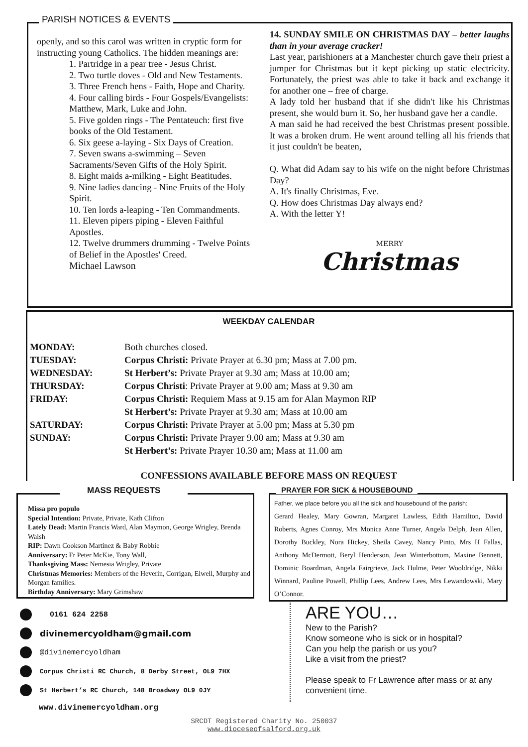PARISH NOTICES & EVENTS
openly, and so this carol was written in cryptic form for instructing young Catholics. The hidden meanings are:
1. Partridge in a pear tree - Jesus Christ.
2. Two turtle doves - Old and New Testaments.
3. Three French hens - Faith, Hope and Charity.
4. Four calling birds - Four Gospels/Evangelists: Matthew, Mark, Luke and John.
5. Five golden rings - The Pentateuch: first five books of the Old Testament.
6. Six geese a-laying - Six Days of Creation.
7. Seven swans a-swimming – Seven Sacraments/Seven Gifts of the Holy Spirit.
8. Eight maids a-milking - Eight Beatitudes.
9. Nine ladies dancing - Nine Fruits of the Holy Spirit.
10. Ten lords a-leaping - Ten Commandments.
11. Eleven pipers piping - Eleven Faithful Apostles.
12. Twelve drummers drumming - Twelve Points of Belief in the Apostles' Creed.
Michael Lawson
14. SUNDAY SMILE ON CHRISTMAS DAY – better laughs than in your average cracker!
Last year, parishioners at a Manchester church gave their priest a jumper for Christmas but it kept picking up static electricity. Fortunately, the priest was able to take it back and exchange it for another one – free of charge.
A lady told her husband that if she didn't like his Christmas present, she would burn it. So, her husband gave her a candle.
A man said he had received the best Christmas present possible. It was a broken drum. He went around telling all his friends that it just couldn't be beaten,
Q. What did Adam say to his wife on the night before Christmas Day?
A. It's finally Christmas, Eve.
Q. How does Christmas Day always end?
A. With the letter Y!
MERRY
Christmas
WEEKDAY CALENDAR
| MONDAY: | Both churches closed. |
| TUESDAY: | Corpus Christi: Private Prayer at 6.30 pm; Mass at 7.00 pm. |
| WEDNESDAY: | St Herbert’s: Private Prayer at 9.30 am; Mass at 10.00 am; |
| THURSDAY: | Corpus Christi : Private Prayer at 9.00 am; Mass at 9.30 am |
| FRIDAY: | Corpus Christi: Requiem Mass at 9.15 am for Alan Maymon RIP |
| | St Herbert’s: Private Prayer at 9.30 am; Mass at 10.00 am |
| SATURDAY: | Corpus Christi: Private Prayer at 5.00 pm; Mass at 5.30 pm |
| SUNDAY: | Corpus Christi: Private Prayer 9.00 am; Mass at 9.30 am |
| | St Herbert’s: Private Prayer 10.30 am; Mass at 11.00 am |
CONFESSIONS AVAILABLE BEFORE MASS ON REQUEST
Missa pro populo
Special Intention: Private, Private, Kath Clifton
Lately Dead: Martin Francis Ward, Alan Maymon, George Wrigley, Brenda Walsh
RIP: Dawn Cookson Martinez & Baby Robbie
Anniversary: Fr Peter McKie, Tony Wall,
Thanksgiving Mass: Nemesia Wrigley, Private
Christmas Memories: Members of the Heverin, Corrigan, Elwell, Murphy and Morgan families.
Birthday Anniversary: Mary Grimshaw
MASS REQUESTS
Father, we place before you all the sick and housebound of the parish:
Gerard Healey, Mary Gowran, Margaret Lawless, Edith Hamilton, David Roberts, Agnes Conroy, Mrs Monica Anne Turner, Angela Delph, Jean Allen, Dorothy Buckley, Nora Hickey, Sheila Cavey, Nancy Pinto, Mrs H Fallas, Anthony McDermott, Beryl Henderson, Jean Winterbottom, Maxine Bennett, Dominic Boardman, Angela Fairgrieve, Jack Hulme, Peter Wooldridge, Nikki Winnard, Pauline Powell, Phillip Lees, Andrew Lees, Mrs Lewandowski, Mary O’Connor.
PRAYER FOR SICK & HOUSEBOUND
0161 624 2258
divinemercyoldham@gmail.com
@divinemercyoldham
Corpus Christi RC Church, 8 Derby Street, OL9 7HX
St Herbert’s RC Church, 148 Broadway OL9 0JY
www.divinemercyoldham.org
ARE YOU…
New to the Parish?
Know someone who is sick or in hospital?
Can you help the parish or us you?
Like a visit from the priest?
Please speak to Fr Lawrence after mass or at any convenient time.
SRCDT Registered Charity No. 250037
www.dioceseofsalford.org.uk